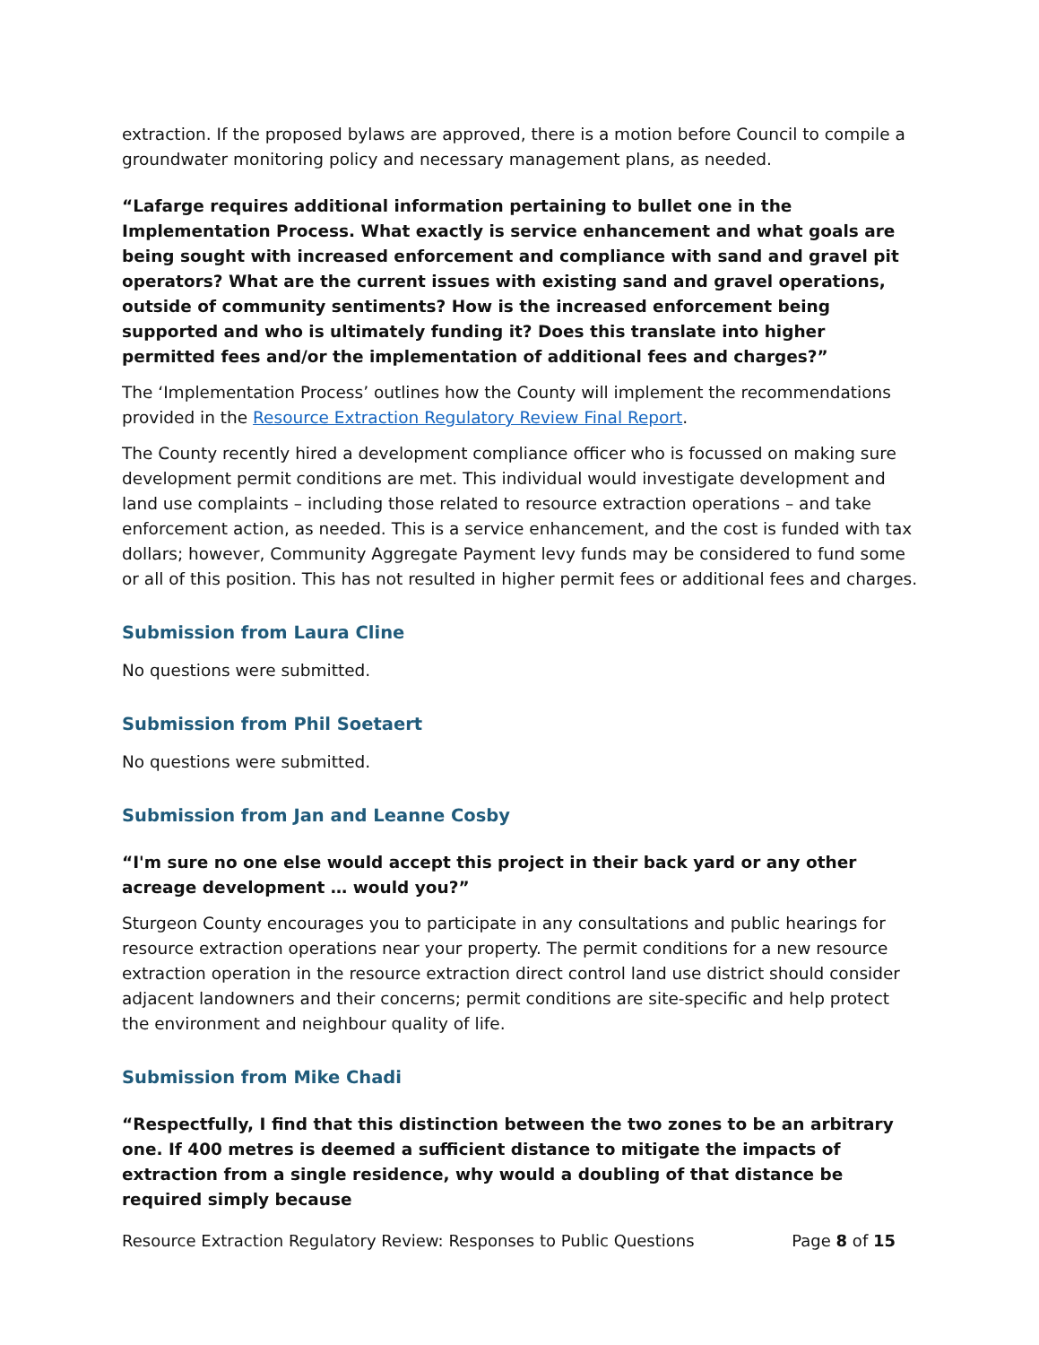extraction. If the proposed bylaws are approved, there is a motion before Council to compile a groundwater monitoring policy and necessary management plans, as needed.
“Lafarge requires additional information pertaining to bullet one in the Implementation Process. What exactly is service enhancement and what goals are being sought with increased enforcement and compliance with sand and gravel pit operators? What are the current issues with existing sand and gravel operations, outside of community sentiments? How is the increased enforcement being supported and who is ultimately funding it? Does this translate into higher permitted fees and/or the implementation of additional fees and charges?”
The ‘Implementation Process’ outlines how the County will implement the recommendations provided in the Resource Extraction Regulatory Review Final Report.
The County recently hired a development compliance officer who is focussed on making sure development permit conditions are met. This individual would investigate development and land use complaints – including those related to resource extraction operations – and take enforcement action, as needed. This is a service enhancement, and the cost is funded with tax dollars; however, Community Aggregate Payment levy funds may be considered to fund some or all of this position. This has not resulted in higher permit fees or additional fees and charges.
Submission from Laura Cline
No questions were submitted.
Submission from Phil Soetaert
No questions were submitted.
Submission from Jan and Leanne Cosby
“I'm sure no one else would accept this project in their back yard or any other acreage development … would you?”
Sturgeon County encourages you to participate in any consultations and public hearings for resource extraction operations near your property. The permit conditions for a new resource extraction operation in the resource extraction direct control land use district should consider adjacent landowners and their concerns; permit conditions are site-specific and help protect the environment and neighbour quality of life.
Submission from Mike Chadi
“Respectfully, I find that this distinction between the two zones to be an arbitrary one. If 400 metres is deemed a sufficient distance to mitigate the impacts of extraction from a single residence, why would a doubling of that distance be required simply because
Resource Extraction Regulatory Review: Responses to Public Questions Page 8 of 15